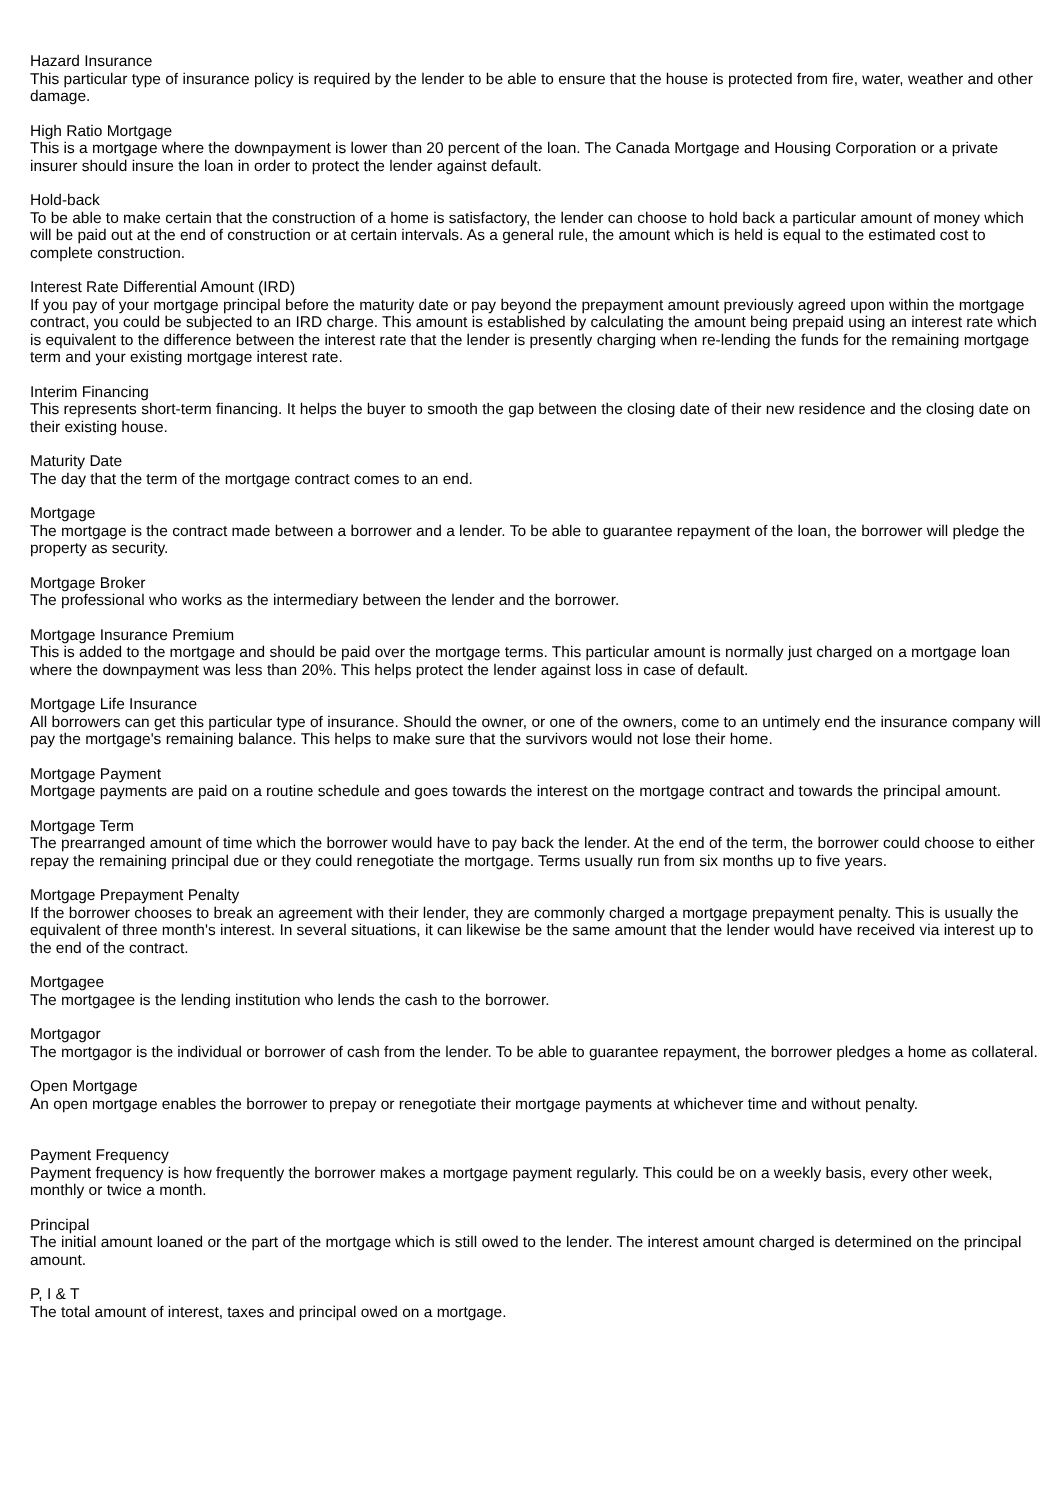Hazard Insurance
This particular type of insurance policy is required by the lender to be able to ensure that the house is protected from fire, water, weather and other damage.
High Ratio Mortgage
This is a mortgage where the downpayment is lower than 20 percent of the loan. The Canada Mortgage and Housing Corporation or a private insurer should insure the loan in order to protect the lender against default.
Hold-back
To be able to make certain that the construction of a home is satisfactory, the lender can choose to hold back a particular amount of money which will be paid out at the end of construction or at certain intervals. As a general rule, the amount which is held is equal to the estimated cost to complete construction.
Interest Rate Differential Amount (IRD)
If you pay of your mortgage principal before the maturity date or pay beyond the prepayment amount previously agreed upon within the mortgage contract, you could be subjected to an IRD charge. This amount is established by calculating the amount being prepaid using an interest rate which is equivalent to the difference between the interest rate that the lender is presently charging when re-lending the funds for the remaining mortgage term and your existing mortgage interest rate.
Interim Financing
This represents short-term financing. It helps the buyer to smooth the gap between the closing date of their new residence and the closing date on their existing house.
Maturity Date
The day that the term of the mortgage contract comes to an end.
Mortgage
The mortgage is the contract made between a borrower and a lender. To be able to guarantee repayment of the loan, the borrower will pledge the property as security.
Mortgage Broker
The professional who works as the intermediary between the lender and the borrower.
Mortgage Insurance Premium
This is added to the mortgage and should be paid over the mortgage terms. This particular amount is normally just charged on a mortgage loan where the downpayment was less than 20%. This helps protect the lender against loss in case of default.
Mortgage Life Insurance
All borrowers can get this particular type of insurance. Should the owner, or one of the owners, come to an untimely end the insurance company will pay the mortgage's remaining balance. This helps to make sure that the survivors would not lose their home.
Mortgage Payment
Mortgage payments are paid on a routine schedule and goes towards the interest on the mortgage contract and towards the principal amount.
Mortgage Term
The prearranged amount of time which the borrower would have to pay back the lender. At the end of the term, the borrower could choose to either repay the remaining principal due or they could renegotiate the mortgage. Terms usually run from six months up to five years.
Mortgage Prepayment Penalty
If the borrower chooses to break an agreement with their lender, they are commonly charged a mortgage prepayment penalty. This is usually the equivalent of three month's interest. In several situations, it can likewise be the same amount that the lender would have received via interest up to the end of the contract.
Mortgagee
The mortgagee is the lending institution who lends the cash to the borrower.
Mortgagor
The mortgagor is the individual or borrower of cash from the lender. To be able to guarantee repayment, the borrower pledges a home as collateral.
Open Mortgage
An open mortgage enables the borrower to prepay or renegotiate their mortgage payments at whichever time and without penalty.
Payment Frequency
Payment frequency is how frequently the borrower makes a mortgage payment regularly. This could be on a weekly basis, every other week, monthly or twice a month.
Principal
The initial amount loaned or the part of the mortgage which is still owed to the lender. The interest amount charged is determined on the principal amount.
P, I & T
The total amount of interest, taxes and principal owed on a mortgage.